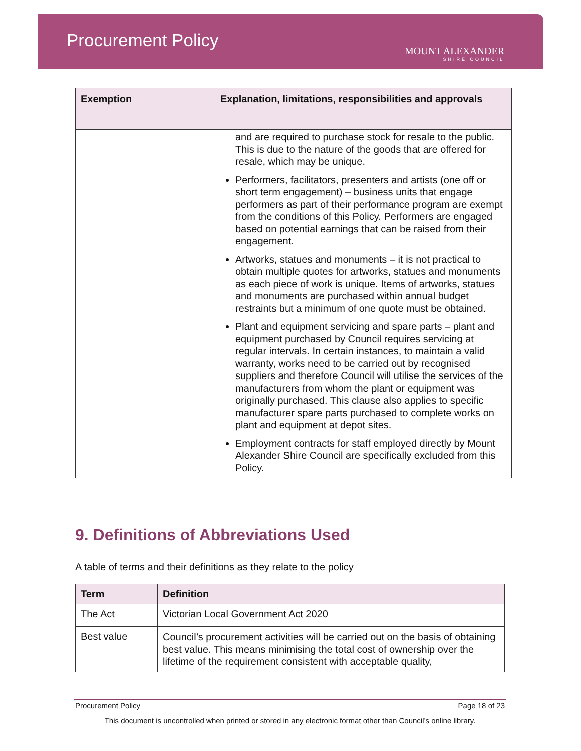Procurement Policy
MOUNT ALEXANDER
SHIRE COUNCIL
| Exemption | Explanation, limitations, responsibilities and approvals |
| --- | --- |
| | and are required to purchase stock for resale to the public. This is due to the nature of the goods that are offered for resale, which may be unique. Performers, facilitators, presenters and artists (one off or short term engagement) – business units that engage performers as part of their performance program are exempt from the conditions of this Policy. Performers are engaged based on potential earnings that can be raised from their engagement. Artworks, statues and monuments – it is not practical to obtain multiple quotes for artworks, statues and monuments as each piece of work is unique. Items of artworks, statues and monuments are purchased within annual budget restraints but a minimum of one quote must be obtained. Plant and equipment servicing and spare parts – plant and equipment purchased by Council requires servicing at regular intervals. In certain instances, to maintain a valid warranty, works need to be carried out by recognised suppliers and therefore Council will utilise the services of the manufacturers from whom the plant or equipment was originally purchased. This clause also applies to specific manufacturer spare parts purchased to complete works on plant and equipment at depot sites. Employment contracts for staff employed directly by Mount Alexander Shire Council are specifically excluded from this Policy. |
9. Definitions of Abbreviations Used
A table of terms and their definitions as they relate to the policy
| Term | Definition |
| --- | --- |
| The Act | Victorian Local Government Act 2020 |
| Best value | Council’s procurement activities will be carried out on the basis of obtaining best value. This means minimising the total cost of ownership over the lifetime of the requirement consistent with acceptable quality, |
Procurement Policy Page 18 of 23
This document is uncontrolled when printed or stored in any electronic format other than Council’s online library.